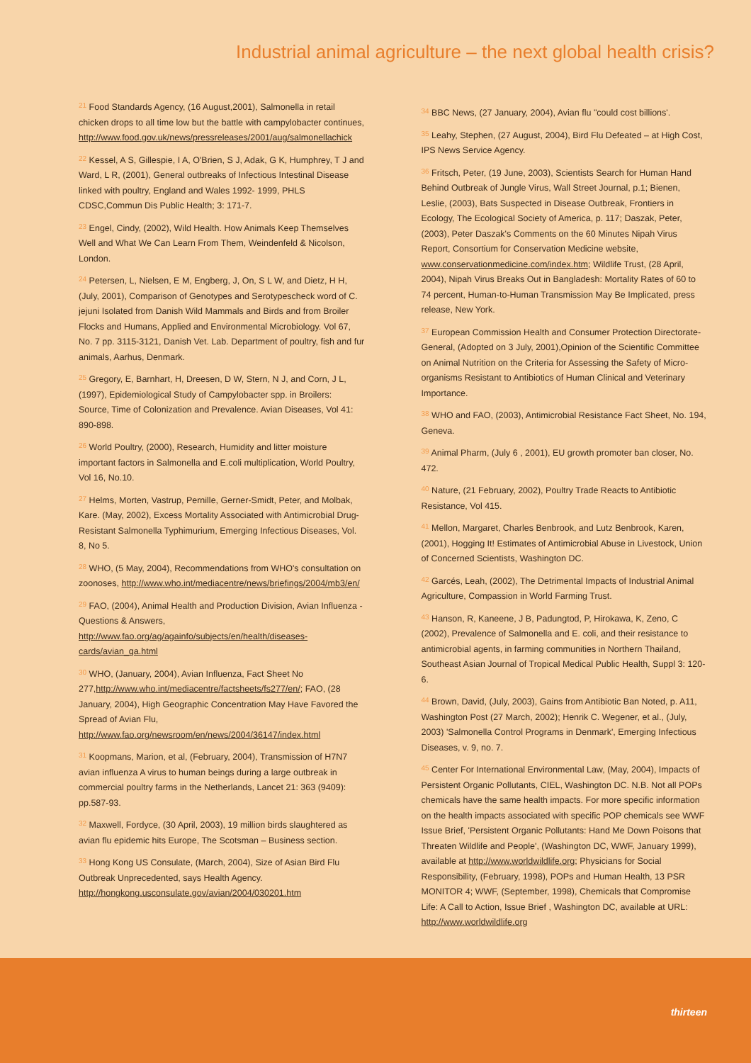Industrial animal agriculture – the next global health crisis?
<sup>21</sup> Food Standards Agency, (16 August,2001), Salmonella in retail chicken drops to all time low but the battle with campylobacter continues, http://www.food.gov.uk/news/pressreleases/2001/aug/salmonellachick
<sup>22</sup> Kessel, A S, Gillespie, I A, O'Brien, S J, Adak, G K, Humphrey, T J and Ward, L R, (2001), General outbreaks of Infectious Intestinal Disease linked with poultry, England and Wales 1992- 1999, PHLS CDSC,Commun Dis Public Health; 3: 171-7.
<sup>23</sup> Engel, Cindy, (2002), Wild Health. How Animals Keep Themselves Well and What We Can Learn From Them, Weindenfeld & Nicolson, London.
<sup>24</sup> Petersen, L, Nielsen, E M, Engberg, J, On, S L W, and Dietz, H H, (July, 2001), Comparison of Genotypes and Serotypescheck word of C. jejuni Isolated from Danish Wild Mammals and Birds and from Broiler Flocks and Humans, Applied and Environmental Microbiology. Vol 67, No. 7 pp. 3115-3121, Danish Vet. Lab. Department of poultry, fish and fur animals, Aarhus, Denmark.
<sup>25</sup> Gregory, E, Barnhart, H, Dreesen, D W, Stern, N J, and Corn, J L, (1997), Epidemiological Study of Campylobacter spp. in Broilers: Source, Time of Colonization and Prevalence. Avian Diseases, Vol 41: 890-898.
<sup>26</sup> World Poultry, (2000), Research, Humidity and litter moisture important factors in Salmonella and E.coli multiplication, World Poultry, Vol 16, No.10.
<sup>27</sup> Helms, Morten, Vastrup, Pernille, Gerner-Smidt, Peter, and Molbak, Kare. (May, 2002), Excess Mortality Associated with Antimicrobial Drug-Resistant Salmonella Typhimurium, Emerging Infectious Diseases, Vol. 8, No 5.
<sup>28</sup> WHO, (5 May, 2004), Recommendations from WHO's consultation on zoonoses, http://www.who.int/mediacentre/news/briefings/2004/mb3/en/
<sup>29</sup> FAO, (2004), Animal Health and Production Division, Avian Influenza - Questions & Answers, http://www.fao.org/ag/againfo/subjects/en/health/diseases-cards/avian_qa.html
<sup>30</sup> WHO, (January, 2004), Avian Influenza, Fact Sheet No 277,http://www.who.int/mediacentre/factsheets/fs277/en/; FAO, (28 January, 2004), High Geographic Concentration May Have Favored the Spread of Avian Flu, http://www.fao.org/newsroom/en/news/2004/36147/index.html
<sup>31</sup> Koopmans, Marion, et al, (February, 2004), Transmission of H7N7 avian influenza A virus to human beings during a large outbreak in commercial poultry farms in the Netherlands, Lancet 21: 363 (9409): pp.587-93.
<sup>32</sup> Maxwell, Fordyce, (30 April, 2003), 19 million birds slaughtered as avian flu epidemic hits Europe, The Scotsman – Business section.
<sup>33</sup> Hong Kong US Consulate, (March, 2004), Size of Asian Bird Flu Outbreak Unprecedented, says Health Agency. http://hongkong.usconsulate.gov/avian/2004/030201.htm
<sup>34</sup> BBC News, (27 January, 2004), Avian flu "could cost billions'.
<sup>35</sup> Leahy, Stephen, (27 August, 2004), Bird Flu Defeated – at High Cost, IPS News Service Agency.
<sup>36</sup> Fritsch, Peter, (19 June, 2003), Scientists Search for Human Hand Behind Outbreak of Jungle Virus, Wall Street Journal, p.1; Bienen, Leslie, (2003), Bats Suspected in Disease Outbreak, Frontiers in Ecology, The Ecological Society of America, p. 117; Daszak, Peter, (2003), Peter Daszak's Comments on the 60 Minutes Nipah Virus Report, Consortium for Conservation Medicine website, www.conservationmedicine.com/index.htm; Wildlife Trust, (28 April, 2004), Nipah Virus Breaks Out in Bangladesh: Mortality Rates of 60 to 74 percent, Human-to-Human Transmission May Be Implicated, press release, New York.
<sup>37</sup> European Commission Health and Consumer Protection Directorate-General, (Adopted on 3 July, 2001),Opinion of the Scientific Committee on Animal Nutrition on the Criteria for Assessing the Safety of Micro-organisms Resistant to Antibiotics of Human Clinical and Veterinary Importance.
<sup>38</sup> WHO and FAO, (2003), Antimicrobial Resistance Fact Sheet, No. 194, Geneva.
<sup>39</sup> Animal Pharm, (July 6 , 2001), EU growth promoter ban closer, No. 472.
<sup>40</sup> Nature, (21 February, 2002), Poultry Trade Reacts to Antibiotic Resistance, Vol 415.
<sup>41</sup> Mellon, Margaret, Charles Benbrook, and Lutz Benbrook, Karen, (2001), Hogging It! Estimates of Antimicrobial Abuse in Livestock, Union of Concerned Scientists, Washington DC.
<sup>42</sup> Garcés, Leah, (2002), The Detrimental Impacts of Industrial Animal Agriculture, Compassion in World Farming Trust.
<sup>43</sup> Hanson, R, Kaneene, J B, Padungtod, P, Hirokawa, K, Zeno, C (2002), Prevalence of Salmonella and E. coli, and their resistance to antimicrobial agents, in farming communities in Northern Thailand, Southeast Asian Journal of Tropical Medical Public Health, Suppl 3: 120-6.
<sup>44</sup> Brown, David, (July, 2003), Gains from Antibiotic Ban Noted, p. A11, Washington Post (27 March, 2002); Henrik C. Wegener, et al., (July, 2003) 'Salmonella Control Programs in Denmark', Emerging Infectious Diseases, v. 9, no. 7.
<sup>45</sup> Center For International Environmental Law, (May, 2004), Impacts of Persistent Organic Pollutants, CIEL, Washington DC. N.B. Not all POPs chemicals have the same health impacts. For more specific information on the health impacts associated with specific POP chemicals see WWF Issue Brief, 'Persistent Organic Pollutants: Hand Me Down Poisons that Threaten Wildlife and People', (Washington DC, WWF, January 1999), available at http://www.worldwildlife.org; Physicians for Social Responsibility, (February, 1998), POPs and Human Health, 13 PSR MONITOR 4; WWF, (September, 1998), Chemicals that Compromise Life: A Call to Action, Issue Brief , Washington DC, available at URL: http://www.worldwildlife.org
thirteen